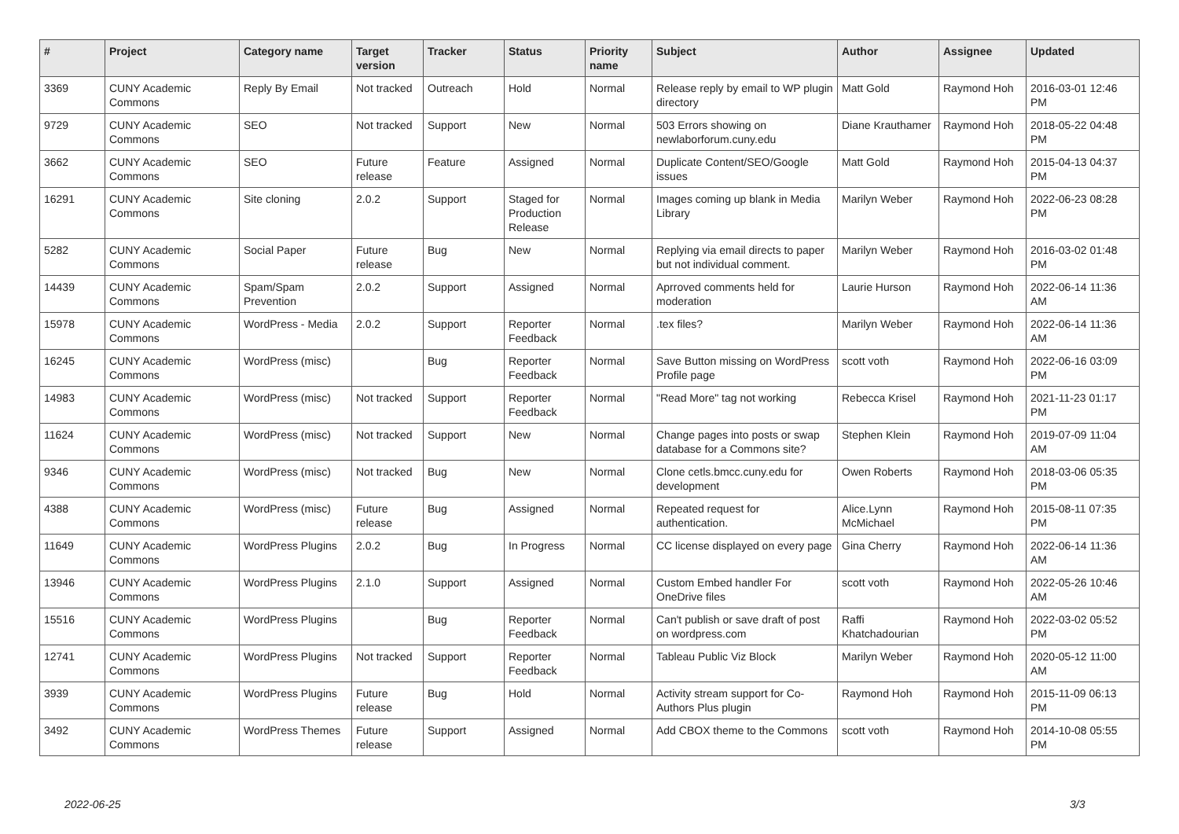| # | Project | Category name | Target version | Tracker | Status | Priority name | Subject | Author | Assignee | Updated |
| --- | --- | --- | --- | --- | --- | --- | --- | --- | --- | --- |
| 3369 | CUNY Academic Commons | Reply By Email | Not tracked | Outreach | Hold | Normal | Release reply by email to WP plugin directory | Matt Gold | Raymond Hoh | 2016-03-01 12:46 PM |
| 9729 | CUNY Academic Commons | SEO | Not tracked | Support | New | Normal | 503 Errors showing on newlaborforum.cuny.edu | Diane Krauthamer | Raymond Hoh | 2018-05-22 04:48 PM |
| 3662 | CUNY Academic Commons | SEO | Future release | Feature | Assigned | Normal | Duplicate Content/SEO/Google issues | Matt Gold | Raymond Hoh | 2015-04-13 04:37 PM |
| 16291 | CUNY Academic Commons | Site cloning | 2.0.2 | Support | Staged for Production Release | Normal | Images coming up blank in Media Library | Marilyn Weber | Raymond Hoh | 2022-06-23 08:28 PM |
| 5282 | CUNY Academic Commons | Social Paper | Future release | Bug | New | Normal | Replying via email directs to paper but not individual comment. | Marilyn Weber | Raymond Hoh | 2016-03-02 01:48 PM |
| 14439 | CUNY Academic Commons | Spam/Spam Prevention | 2.0.2 | Support | Assigned | Normal | Aprroved comments held for moderation | Laurie Hurson | Raymond Hoh | 2022-06-14 11:36 AM |
| 15978 | CUNY Academic Commons | WordPress - Media | 2.0.2 | Support | Reporter Feedback | Normal | .tex files? | Marilyn Weber | Raymond Hoh | 2022-06-14 11:36 AM |
| 16245 | CUNY Academic Commons | WordPress (misc) | | Bug | Reporter Feedback | Normal | Save Button missing on WordPress Profile page | scott voth | Raymond Hoh | 2022-06-16 03:09 PM |
| 14983 | CUNY Academic Commons | WordPress (misc) | Not tracked | Support | Reporter Feedback | Normal | "Read More" tag not working | Rebecca Krisel | Raymond Hoh | 2021-11-23 01:17 PM |
| 11624 | CUNY Academic Commons | WordPress (misc) | Not tracked | Support | New | Normal | Change pages into posts or swap database for a Commons site? | Stephen Klein | Raymond Hoh | 2019-07-09 11:04 AM |
| 9346 | CUNY Academic Commons | WordPress (misc) | Not tracked | Bug | New | Normal | Clone cetls.bmcc.cuny.edu for development | Owen Roberts | Raymond Hoh | 2018-03-06 05:35 PM |
| 4388 | CUNY Academic Commons | WordPress (misc) | Future release | Bug | Assigned | Normal | Repeated request for authentication. | Alice.Lynn McMichael | Raymond Hoh | 2015-08-11 07:35 PM |
| 11649 | CUNY Academic Commons | WordPress Plugins | 2.0.2 | Bug | In Progress | Normal | CC license displayed on every page | Gina Cherry | Raymond Hoh | 2022-06-14 11:36 AM |
| 13946 | CUNY Academic Commons | WordPress Plugins | 2.1.0 | Support | Assigned | Normal | Custom Embed handler For OneDrive files | scott voth | Raymond Hoh | 2022-05-26 10:46 AM |
| 15516 | CUNY Academic Commons | WordPress Plugins | | Bug | Reporter Feedback | Normal | Can't publish or save draft of post on wordpress.com | Raffi Khatchadourian | Raymond Hoh | 2022-03-02 05:52 PM |
| 12741 | CUNY Academic Commons | WordPress Plugins | Not tracked | Support | Reporter Feedback | Normal | Tableau Public Viz Block | Marilyn Weber | Raymond Hoh | 2020-05-12 11:00 AM |
| 3939 | CUNY Academic Commons | WordPress Plugins | Future release | Bug | Hold | Normal | Activity stream support for Co-Authors Plus plugin | Raymond Hoh | Raymond Hoh | 2015-11-09 06:13 PM |
| 3492 | CUNY Academic Commons | WordPress Themes | Future release | Support | Assigned | Normal | Add CBOX theme to the Commons | scott voth | Raymond Hoh | 2014-10-08 05:55 PM |
2022-06-25 3/3